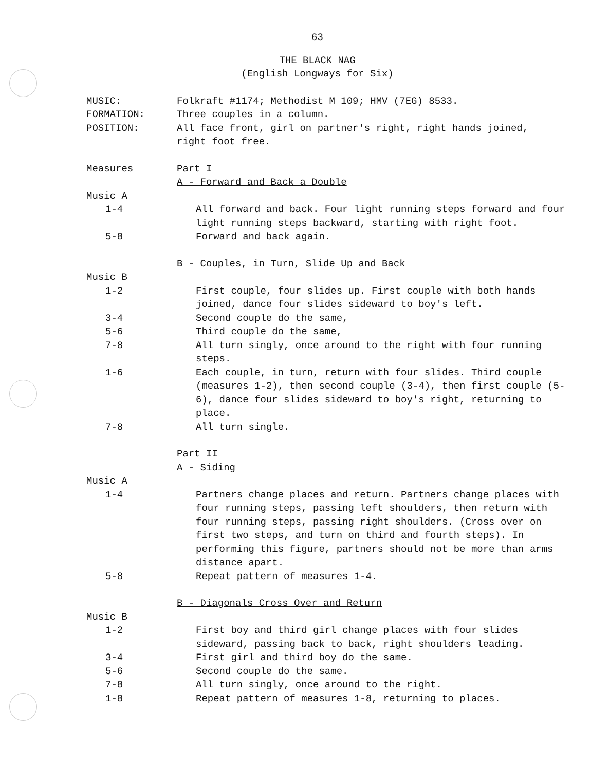63
THE BLACK NAG
(English Longways for Six)
MUSIC: Folkraft #1174; Methodist M 109; HMV (7EG) 8533.
FORMATION: Three couples in a column.
POSITION: All face front, girl on partner's right, right hands joined, right foot free.
Measures Part I
A - Forward and Back a Double
Music A
1-4 All forward and back. Four light running steps forward and four light running steps backward, starting with right foot.
5-8 Forward and back again.
B - Couples, in Turn, Slide Up and Back
Music B
1-2 First couple, four slides up. First couple with both hands joined, dance four slides sideward to boy's left.
3-4 Second couple do the same,
5-6 Third couple do the same,
7-8 All turn singly, once around to the right with four running steps.
1-6 Each couple, in turn, return with four slides. Third couple (measures 1-2), then second couple (3-4), then first couple (5-6), dance four slides sideward to boy's right, returning to place.
7-8 All turn single.
Part II
A - Siding
Music A
1-4 Partners change places and return. Partners change places with four running steps, passing left shoulders, then return with four running steps, passing right shoulders. (Cross over on first two steps, and turn on third and fourth steps). In performing this figure, partners should not be more than arms distance apart.
5-8 Repeat pattern of measures 1-4.
B - Diagonals Cross Over and Return
Music B
1-2 First boy and third girl change places with four slides sideward, passing back to back, right shoulders leading.
3-4 First girl and third boy do the same.
5-6 Second couple do the same.
7-8 All turn singly, once around to the right.
1-8 Repeat pattern of measures 1-8, returning to places.